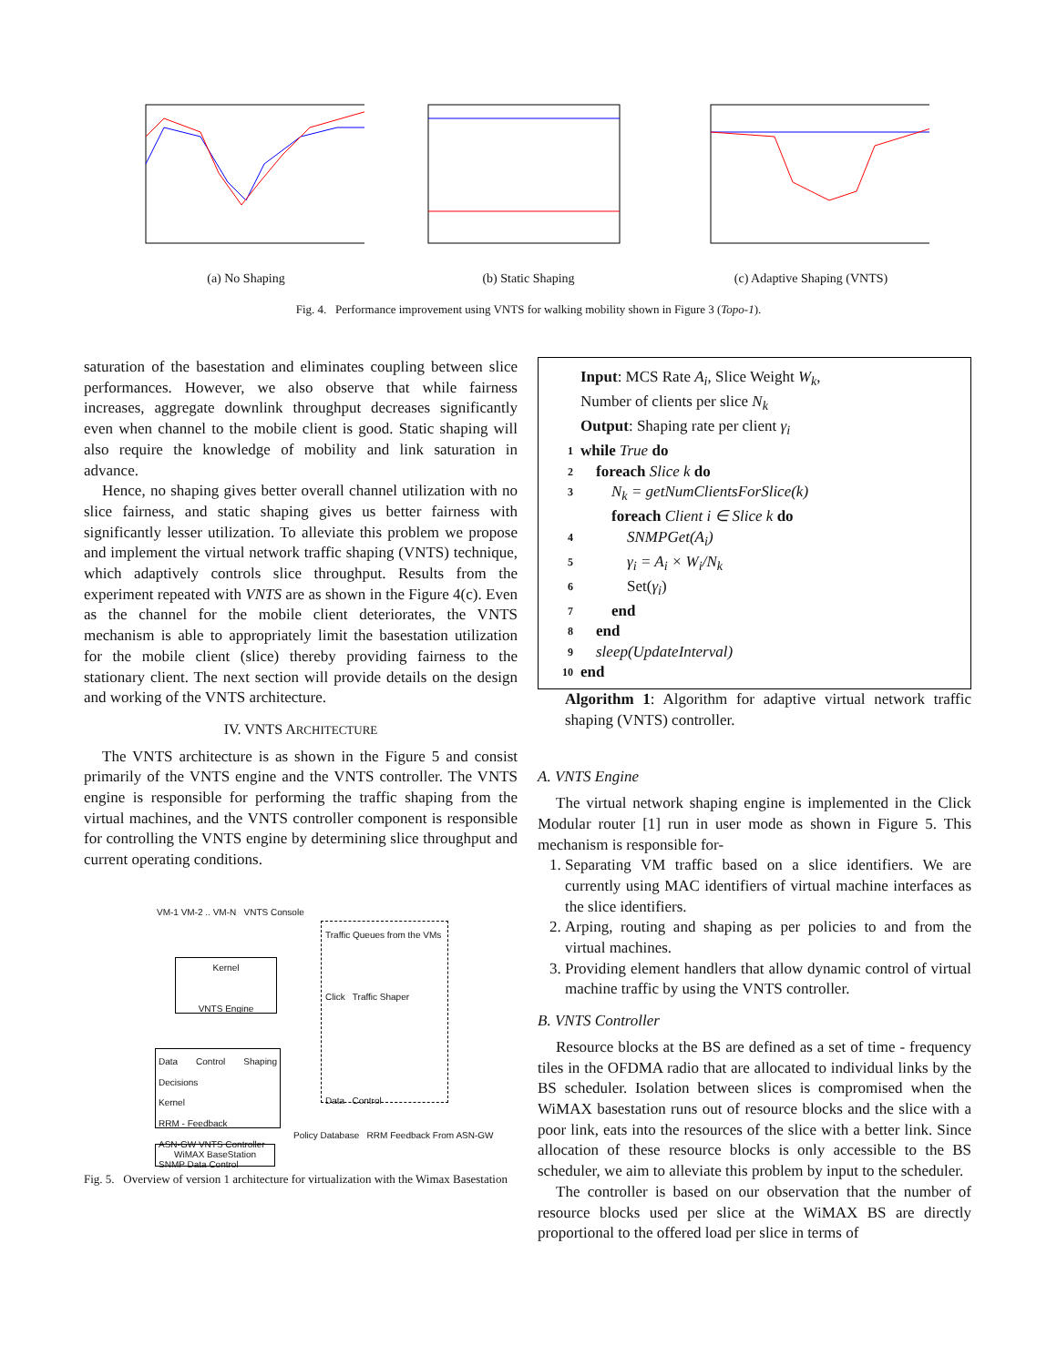(a) No Shaping (b) Static Shaping (c) Adaptive Shaping (VNTS)
Fig. 4. Performance improvement using VNTS for walking mobility shown in Figure 3 (Topo-1).
saturation of the basestation and eliminates coupling between slice performances. However, we also observe that while fairness increases, aggregate downlink throughput decreases significantly even when channel to the mobile client is good. Static shaping will also require the knowledge of mobility and link saturation in advance.
Hence, no shaping gives better overall channel utilization with no slice fairness, and static shaping gives us better fairness with significantly lesser utilization. To alleviate this problem we propose and implement the virtual network traffic shaping (VNTS) technique, which adaptively controls slice throughput. Results from the experiment repeated with VNTS are as shown in the Figure 4(c). Even as the channel for the mobile client deteriorates, the VNTS mechanism is able to appropriately limit the basestation utilization for the mobile client (slice) thereby providing fairness to the stationary client. The next section will provide details on the design and working of the VNTS architecture.
IV. VNTS ARCHITECTURE
The VNTS architecture is as shown in the Figure 5 and consist primarily of the VNTS engine and the VNTS controller. The VNTS engine is responsible for performing the traffic shaping from the virtual machines, and the VNTS controller component is responsible for controlling the VNTS engine by determining slice throughput and current operating conditions.
Kernel
VNTS Engine
VM-1 VM-2 .. VM-N VNTS Console
Traffic Queues from the VMs
Click Traffic Shaper
Data Control
Data Control Shaping Decisions
Kernel
RRM - Feedback
ASN-GW VNTS Controller
SNMP Data Control
WiMAX BaseStation
Policy Database RRM Feedback From ASN-GW
Fig. 5. Overview of version 1 architecture for virtualization with the Wimax Basestation
Input: MCS Rate A<sub>i</sub>, Slice Weight W<sub>k</sub>,
Number of clients per slice N<sub>k</sub>
Output: Shaping rate per client γ<sub>i</sub>
1 while True do
2 foreach Slice k do
3 N<sub>k</sub> = getNumClientsForSlice(k)
foreach Client i ∈ Slice k do
4 SNMPGet(A<sub>i</sub>)
5 γ<sub>i</sub> = A<sub>i</sub> × W<sub>i</sub>/N<sub>k</sub>
6 Set(γ<sub>i</sub>)
7 end
8 end
9 sleep(UpdateInterval)
10 end
Algorithm 1: Algorithm for adaptive virtual network traffic shaping (VNTS) controller.
A. VNTS Engine
The virtual network shaping engine is implemented in the Click Modular router [1] run in user mode as shown in Figure 5. This mechanism is responsible for-
1. Separating VM traffic based on a slice identifiers. We are currently using MAC identifiers of virtual machine interfaces as the slice identifiers.
2. Arping, routing and shaping as per policies to and from the virtual machines.
3. Providing element handlers that allow dynamic control of virtual machine traffic by using the VNTS controller.
B. VNTS Controller
Resource blocks at the BS are defined as a set of time - frequency tiles in the OFDMA radio that are allocated to individual links by the BS scheduler. Isolation between slices is compromised when the WiMAX basestation runs out of resource blocks and the slice with a poor link, eats into the resources of the slice with a better link. Since allocation of these resource blocks is only accessible to the BS scheduler, we aim to alleviate this problem by input to the scheduler.
The controller is based on our observation that the number of resource blocks used per slice at the WiMAX BS are directly proportional to the offered load per slice in terms of